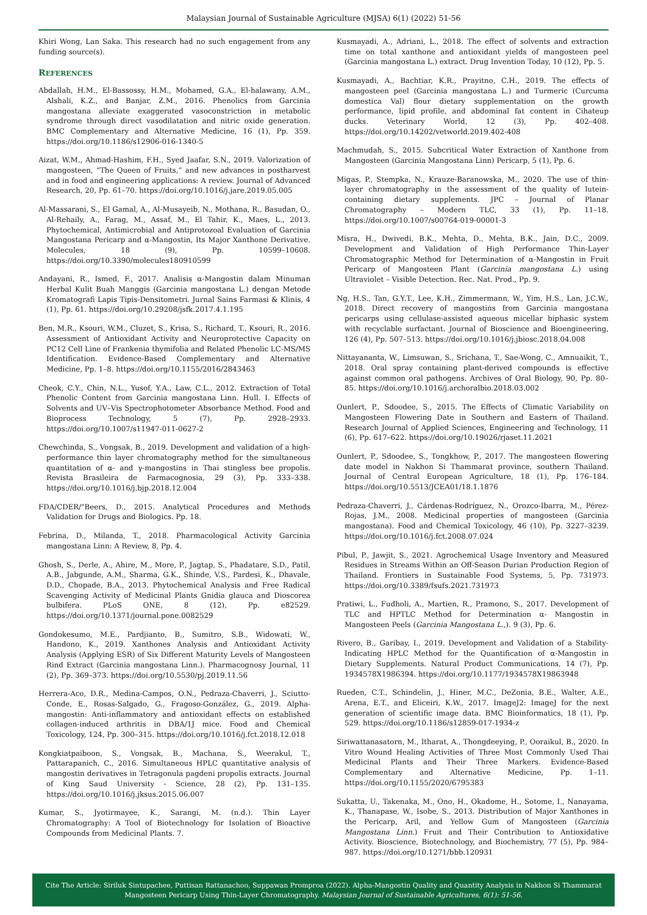Malaysian Journal of Sustainable Agriculture (MJSA) 6(1) (2022) 51-56
Khiri Wong, Lan Saka. This research had no such engagement from any funding source(s).
REFERENCES
Abdallah, H.M., El-Bassossy, H.M., Mohamed, G.A., El-halawany, A.M., Alshali, K.Z., and Banjar, Z.M., 2016. Phenolics from Garcinia mangostana alleviate exaggerated vasoconstriction in metabolic syndrome through direct vasodilatation and nitric oxide generation. BMC Complementary and Alternative Medicine, 16 (1), Pp. 359. https://doi.org/10.1186/s12906-016-1340-5
Aizat, W.M., Ahmad-Hashim, F.H., Syed Jaafar, S.N., 2019. Valorization of mangosteen, “The Queen of Fruits,” and new advances in postharvest and in food and engineering applications: A review. Journal of Advanced Research, 20, Pp. 61–70. https://doi.org/10.1016/j.jare.2019.05.005
Al-Massarani, S., El Gamal, A., Al-Musayeib, N., Mothana, R., Basudan, O., Al-Rehaily, A., Farag, M., Assaf, M., El Tahir, K., Maes, L., 2013. Phytochemical, Antimicrobial and Antiprotozoal Evaluation of Garcinia Mangostana Pericarp and α-Mangostin, Its Major Xanthone Derivative. Molecules, 18 (9), Pp. 10599–10608. https://doi.org/10.3390/molecules180910599
Andayani, R., Ismed, F., 2017. Analisis α-Mangostin dalam Minuman Herbal Kulit Buah Manggis (Garcinia mangostana L.) dengan Metode Kromatografi Lapis Tipis-Densitometri. Jurnal Sains Farmasi & Klinis, 4 (1), Pp. 61. https://doi.org/10.29208/jsfk.2017.4.1.195
Ben, M.R., Ksouri, W.M., Cluzet, S., Krisa, S., Richard, T., Ksouri, R., 2016. Assessment of Antioxidant Activity and Neuroprotective Capacity on PC12 Cell Line of Frankenia thymifolia and Related Phenolic LC-MS/MS Identification. Evidence-Based Complementary and Alternative Medicine, Pp. 1–8. https://doi.org/10.1155/2016/2843463
Cheok, C.Y., Chin, N.L., Yusof, Y.A., Law, C.L., 2012. Extraction of Total Phenolic Content from Garcinia mangostana Linn. Hull. I. Effects of Solvents and UV–Vis Spectrophotometer Absorbance Method. Food and Bioprocess Technology, 5 (7), Pp. 2928–2933. https://doi.org/10.1007/s11947-011-0627-2
Chewchinda, S., Vongsak, B., 2019. Development and validation of a high-performance thin layer chromatography method for the simultaneous quantitation of α- and γ-mangostins in Thai stingless bee propolis. Revista Brasileira de Farmacognosia, 29 (3), Pp. 333–338. https://doi.org/10.1016/j.bjp.2018.12.004
FDA/CDER/"Beers, D., 2015. Analytical Procedures and Methods Validation for Drugs and Biologics. Pp. 18.
Febrina, D., Milanda, T., 2018. Pharmacological Activity Garcinia mangostana Linn: A Review, 8, Pp. 4.
Ghosh, S., Derle, A., Ahire, M., More, P., Jagtap, S., Phadatare, S.D., Patil, A.B., Jabgunde, A.M., Sharma, G.K., Shinde, V.S., Pardesi, K., Dhavale, D.D., Chopade, B.A., 2013. Phytochemical Analysis and Free Radical Scavenging Activity of Medicinal Plants Gnidia glauca and Dioscorea bulbifera. PLoS ONE, 8 (12), Pp. e82529. https://doi.org/10.1371/journal.pone.0082529
Gondokesumo, M.E., Pardjianto, B., Sumitro, S.B., Widowati, W., Handono, K., 2019. Xanthones Analysis and Antioxidant Activity Analysis (Applying ESR) of Six Different Maturity Levels of Mangosteen Rind Extract (Garcinia mangostana Linn.). Pharmacognosy Journal, 11 (2), Pp. 369–373. https://doi.org/10.5530/pj.2019.11.56
Herrera-Aco, D.R., Medina-Campos, O.N., Pedraza-Chaverri, J., Sciutto-Conde, E., Rosas-Salgado, G., Fragoso-González, G., 2019. Alpha-mangostin: Anti-inflammatory and antioxidant effects on established collagen-induced arthritis in DBA/1J mice. Food and Chemical Toxicology, 124, Pp. 300–315. https://doi.org/10.1016/j.fct.2018.12.018
Kongkiatpaiboon, S., Vongsak, B., Machana, S., Weerakul, T., Pattarapanich, C., 2016. Simultaneous HPLC quantitative analysis of mangostin derivatives in Tetragonula pagdeni propolis extracts. Journal of King Saud University - Science, 28 (2), Pp. 131–135. https://doi.org/10.1016/j.jksus.2015.06.007
Kumar, S., Jyotirmayee, K., Sarangi, M. (n.d.). Thin Layer Chromatography: A Tool of Biotechnology for Isolation of Bioactive Compounds from Medicinal Plants. 7.
Kusmayadi, A., Adriani, L., 2018. The effect of solvents and extraction time on total xanthone and antioxidant yields of mangosteen peel (Garcinia mangostana L.) extract. Drug Invention Today, 10 (12), Pp. 5.
Kusmayadi, A., Bachtiar, K.R., Prayitno, C.H., 2019. The effects of mangosteen peel (Garcinia mangostana L.) and Turmeric (Curcuma domestica Val) flour dietary supplementation on the growth performance, lipid profile, and abdominal fat content in Cihateup ducks. Veterinary World, 12 (3), Pp. 402–408. https://doi.org/10.14202/vetworld.2019.402-408
Machmudah, S., 2015. Subcritical Water Extraction of Xanthone from Mangosteen (Garcinia Mangostana Linn) Pericarp, 5 (1), Pp. 6.
Migas, P., Stempka, N., Krauze-Baranowska, M., 2020. The use of thin-layer chromatography in the assessment of the quality of lutein-containing dietary supplements. JPC – Journal of Planar Chromatography – Modern TLC, 33 (1), Pp. 11–18. https://doi.org/10.1007/s00764-019-00001-3
Misra, H., Dwivedi, B.K., Mehta, D., Mehta, B.K., Jain, D.C., 2009. Development and Validation of High Performance Thin-Layer Chromatographic Method for Determination of α-Mangostin in Fruit Pericarp of Mangosteen Plant (Garcinia mangostana L.) using Ultraviolet – Visible Detection. Rec. Nat. Prod., Pp. 9.
Ng, H.S., Tan, G.Y.T., Lee, K.H., Zimmermann, W., Yim, H.S., Lan, J.C.W., 2018. Direct recovery of mangostins from Garcinia mangostana pericarps using cellulase-assisted aqueous micellar biphasic system with recyclable surfactant. Journal of Bioscience and Bioengineering, 126 (4), Pp. 507–513. https://doi.org/10.1016/j.jbiosc.2018.04.008
Nittayananta, W., Limsuwan, S., Srichana, T., Sae-Wong, C., Amnuaikit, T., 2018. Oral spray containing plant-derived compounds is effective against common oral pathogens. Archives of Oral Biology, 90, Pp. 80–85. https://doi.org/10.1016/j.archoralbio.2018.03.002
Ounlert, P., Sdoodee, S., 2015. The Effects of Climatic Variability on Mangosteen Flowering Date in Southern and Eastern of Thailand. Research Journal of Applied Sciences, Engineering and Technology, 11 (6), Pp. 617–622. https://doi.org/10.19026/rjaset.11.2021
Ounlert, P., Sdoodee, S., Tongkhow, P., 2017. The mangosteen flowering date model in Nakhon Si Thammarat province, southern Thailand. Journal of Central European Agriculture, 18 (1), Pp. 176–184. https://doi.org/10.5513/JCEA01/18.1.1876
Pedraza-Chaverri, J., Cárdenas-Rodríguez, N., Orozco-Ibarra, M., Pérez-Rojas, J.M., 2008. Medicinal properties of mangosteen (Garcinia mangostana). Food and Chemical Toxicology, 46 (10), Pp. 3227–3239. https://doi.org/10.1016/j.fct.2008.07.024
Pibul, P., Jawjit, S., 2021. Agrochemical Usage Inventory and Measured Residues in Streams Within an Off-Season Durian Production Region of Thailand. Frontiers in Sustainable Food Systems, 5, Pp. 731973. https://doi.org/10.3389/fsufs.2021.731973
Pratiwi, L., Fudholi, A., Martien, R., Pramono, S., 2017. Development of TLC and HPTLC Method for Determination α- Mangostin in Mangosteen Peels (Garcinia Mangostana L.,). 9 (3), Pp. 6.
Rivero, B., Garibay, I., 2019. Development and Validation of a Stability-Indicating HPLC Method for the Quantification of α-Mangostin in Dietary Supplements. Natural Product Communications, 14 (7), Pp. 1934578X1986394. https://doi.org/10.1177/1934578X19863948
Rueden, C.T., Schindelin, J., Hiner, M.C., DeZonia, B.E., Walter, A.E., Arena, E.T., and Eliceiri, K.W., 2017. ImageJ2: ImageJ for the next generation of scientific image data. BMC Bioinformatics, 18 (1), Pp. 529. https://doi.org/10.1186/s12859-017-1934-z
Siriwattanasatorn, M., Itharat, A., Thongdeeying, P., Ooraikul, B., 2020. In Vitro Wound Healing Activities of Three Most Commonly Used Thai Medicinal Plants and Their Three Markers. Evidence-Based Complementary and Alternative Medicine, Pp. 1–11. https://doi.org/10.1155/2020/6795383
Sukatta, U., Takenaka, M., Ono, H., Okadome, H., Sotome, I., Nanayama, K., Thanapase, W., Isobe, S., 2013. Distribution of Major Xanthones in the Pericarp, Aril, and Yellow Gum of Mangosteen (Garcinia Mangostana Linn.) Fruit and Their Contribution to Antioxidative Activity. Bioscience, Biotechnology, and Biochemistry, 77 (5), Pp. 984–987. https://doi.org/10.1271/bbb.120931
Cite The Article: Siriluk Sintupachee, Puttisan Rattanachoo, Suppawan Promproa (2022). Alpha-Mangostin Quality and Quantity Analysis in Nakhon Si Thammarat
Mangosteen Pericarp Using Thin-Layer Chromatography. Malaysian Journal of Sustainable Agricultures, 6(1): 51-56.